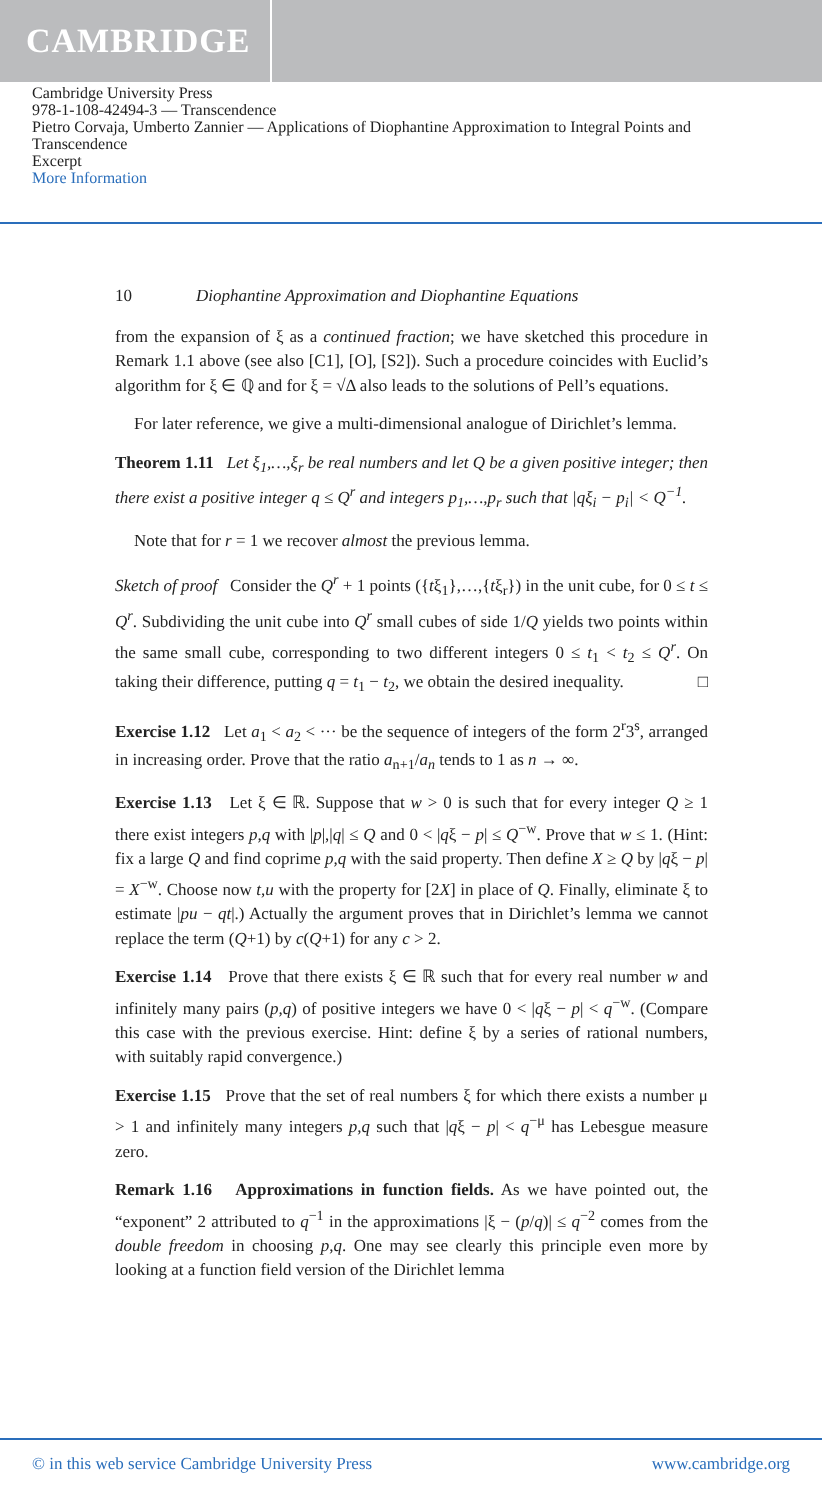CAMBRIDGE
Cambridge University Press
978-1-108-42494-3 — Transcendence
Pietro Corvaja, Umberto Zannier — Applications of Diophantine Approximation to Integral Points and Transcendence
Excerpt
More Information
10 Diophantine Approximation and Diophantine Equations
from the expansion of ξ as a continued fraction; we have sketched this procedure in Remark 1.1 above (see also [C1], [O], [S2]). Such a procedure coincides with Euclid’s algorithm for ξ ∈ ℚ and for ξ = √Δ also leads to the solutions of Pell’s equations.
For later reference, we give a multi-dimensional analogue of Dirichlet’s lemma.
Theorem 1.11 Let ξ<sub>1</sub>,…,ξ<sub>r</sub> be real numbers and let Q be a given positive integer; then there exist a positive integer q ≤ Q<sup>r</sup> and integers p<sub>1</sub>,…,p<sub>r</sub> such that |qξ<sub>i</sub> − p<sub>i</sub>| < Q<sup>−1</sup>.
Note that for r = 1 we recover almost the previous lemma.
Sketch of proof Consider the Q<sup>r</sup> + 1 points ({tξ<sub>1</sub>},…,{tξ<sub>r</sub>}) in the unit cube, for 0 ≤ t ≤ Q<sup>r</sup>. Subdividing the unit cube into Q<sup>r</sup> small cubes of side 1/Q yields two points within the same small cube, corresponding to two different integers 0 ≤ t<sub>1</sub> < t<sub>2</sub> ≤ Q<sup>r</sup>. On taking their difference, putting q = t<sub>1</sub> − t<sub>2</sub>, we obtain the desired inequality. □
Exercise 1.12 Let a<sub>1</sub> < a<sub>2</sub> < ··· be the sequence of integers of the form 2<sup>r</sup>3<sup>s</sup>, arranged in increasing order. Prove that the ratio a<sub>n+1</sub>/a<sub>n</sub> tends to 1 as n → ∞.
Exercise 1.13 Let ξ ∈ ℝ. Suppose that w > 0 is such that for every integer Q ≥ 1 there exist integers p,q with |p|,|q| ≤ Q and 0 < |qξ − p| ≤ Q<sup>−w</sup>. Prove that w ≤ 1. (Hint: fix a large Q and find coprime p,q with the said property. Then define X ≥ Q by |qξ − p| = X<sup>−w</sup>. Choose now t,u with the property for [2X] in place of Q. Finally, eliminate ξ to estimate |pu − qt|.) Actually the argument proves that in Dirichlet’s lemma we cannot replace the term (Q+1) by c(Q+1) for any c > 2.
Exercise 1.14 Prove that there exists ξ ∈ ℝ such that for every real number w and infinitely many pairs (p,q) of positive integers we have 0 < |qξ − p| < q<sup>−w</sup>. (Compare this case with the previous exercise. Hint: define ξ by a series of rational numbers, with suitably rapid convergence.)
Exercise 1.15 Prove that the set of real numbers ξ for which there exists a number μ > 1 and infinitely many integers p,q such that |qξ − p| < q<sup>−μ</sup> has Lebesgue measure zero.
Remark 1.16 Approximations in function fields. As we have pointed out, the “exponent” 2 attributed to q<sup>−1</sup> in the approximations |ξ − (p/q)| ≤ q<sup>−2</sup> comes from the double freedom in choosing p,q. One may see clearly this principle even more by looking at a function field version of the Dirichlet lemma
© in this web service Cambridge University Press www.cambridge.org